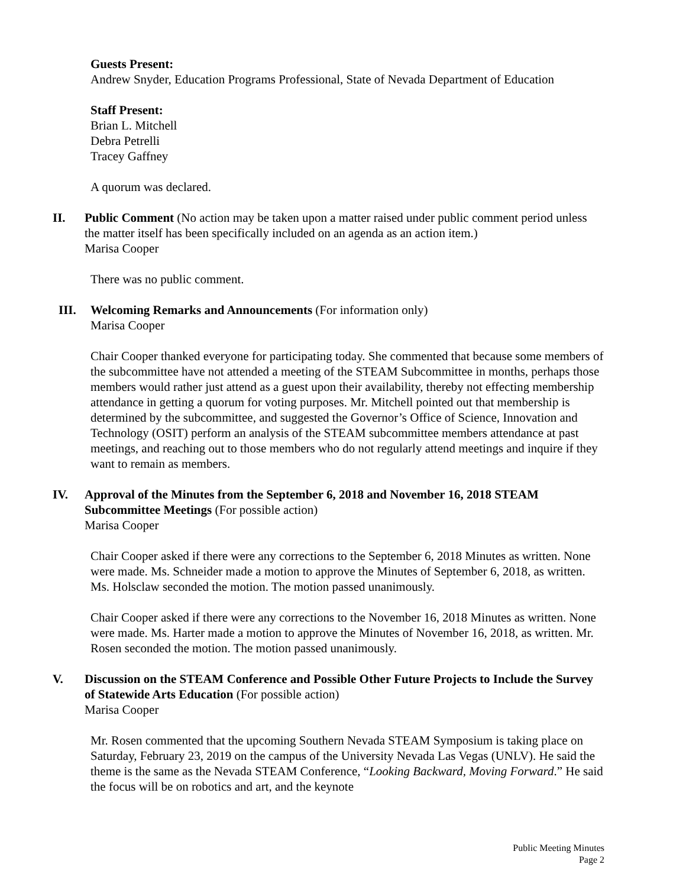Guests Present:
Andrew Snyder, Education Programs Professional, State of Nevada Department of Education
Staff Present:
Brian L. Mitchell
Debra Petrelli
Tracey Gaffney
A quorum was declared.
II. Public Comment (No action may be taken upon a matter raised under public comment period unless the matter itself has been specifically included on an agenda as an action item.)
Marisa Cooper
There was no public comment.
III. Welcoming Remarks and Announcements (For information only)
Marisa Cooper
Chair Cooper thanked everyone for participating today. She commented that because some members of the subcommittee have not attended a meeting of the STEAM Subcommittee in months, perhaps those members would rather just attend as a guest upon their availability, thereby not effecting membership attendance in getting a quorum for voting purposes. Mr. Mitchell pointed out that membership is determined by the subcommittee, and suggested the Governor’s Office of Science, Innovation and Technology (OSIT) perform an analysis of the STEAM subcommittee members attendance at past meetings, and reaching out to those members who do not regularly attend meetings and inquire if they want to remain as members.
IV. Approval of the Minutes from the September 6, 2018 and November 16, 2018 STEAM Subcommittee Meetings (For possible action)
Marisa Cooper
Chair Cooper asked if there were any corrections to the September 6, 2018 Minutes as written. None were made. Ms. Schneider made a motion to approve the Minutes of September 6, 2018, as written. Ms. Holsclaw seconded the motion. The motion passed unanimously.
Chair Cooper asked if there were any corrections to the November 16, 2018 Minutes as written. None were made. Ms. Harter made a motion to approve the Minutes of November 16, 2018, as written. Mr. Rosen seconded the motion. The motion passed unanimously.
V. Discussion on the STEAM Conference and Possible Other Future Projects to Include the Survey of Statewide Arts Education (For possible action)
Marisa Cooper
Mr. Rosen commented that the upcoming Southern Nevada STEAM Symposium is taking place on Saturday, February 23, 2019 on the campus of the University Nevada Las Vegas (UNLV). He said the theme is the same as the Nevada STEAM Conference, “Looking Backward, Moving Forward.” He said the focus will be on robotics and art, and the keynote
Public Meeting Minutes
Page 2